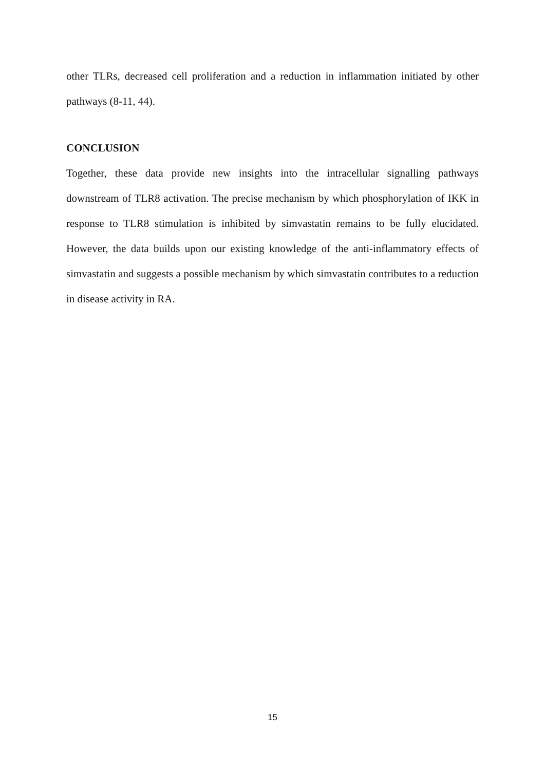other TLRs, decreased cell proliferation and a reduction in inflammation initiated by other pathways (8-11, 44).
CONCLUSION
Together, these data provide new insights into the intracellular signalling pathways downstream of TLR8 activation. The precise mechanism by which phosphorylation of IKK in response to TLR8 stimulation is inhibited by simvastatin remains to be fully elucidated. However, the data builds upon our existing knowledge of the anti-inflammatory effects of simvastatin and suggests a possible mechanism by which simvastatin contributes to a reduction in disease activity in RA.
15